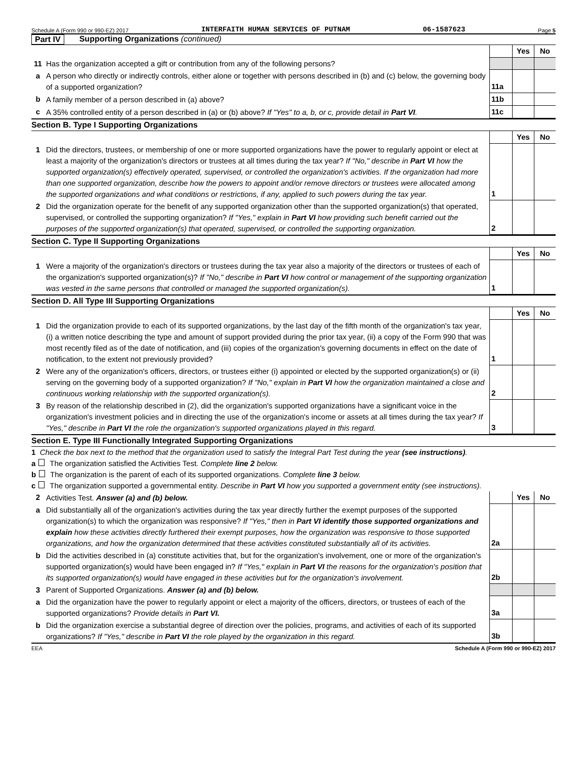Schedule A (Form 990 or 990-EZ) 2017 INTERFAITH HUMAN SERVICES OF PUTNAM 06-1587623 Page 5
Part IV Supporting Organizations (continued)
| | | | Yes | No |
| 11 | Has the organization accepted a gift or contribution from any of the following persons? | | | |
| a | A person who directly or indirectly controls, either alone or together with persons described in (b) and (c) below, the governing body of a supported organization? | 11a | | |
| b | A family member of a person described in (a) above? | 11b | | |
| c | A 35% controlled entity of a person described in (a) or (b) above? If "Yes" to a, b, or c, provide detail in Part VI . | 11c | | |
Section B. Type I Supporting Organizations
| | | | Yes | No |
| 1 | Did the directors, trustees, or membership of one or more supported organizations have the power to regularly appoint or elect at least a majority of the organization's directors or trustees at all times during the tax year? If "No," describe in Part VI how the supported organization(s) effectively operated, supervised, or controlled the organization's activities. If the organization had more than one supported organization, describe how the powers to appoint and/or remove directors or trustees were allocated among the supported organizations and what conditions or restrictions, if any, applied to such powers during the tax year. | 1 | | |
| 2 | Did the organization operate for the benefit of any supported organization other than the supported organization(s) that operated, supervised, or controlled the supporting organization? If "Yes," explain in Part VI how providing such benefit carried out the purposes of the supported organization(s) that operated, supervised, or controlled the supporting organization. | 2 | | |
Section C. Type II Supporting Organizations
| | | | Yes | No |
| 1 | Were a majority of the organization's directors or trustees during the tax year also a majority of the directors or trustees of each of the organization's supported organization(s)? If "No," describe in Part VI how control or management of the supporting organization was vested in the same persons that controlled or managed the supported organization(s). | 1 | | |
Section D. All Type III Supporting Organizations
| | | | Yes | No |
| 1 | Did the organization provide to each of its supported organizations, by the last day of the fifth month of the organization's tax year, (i) a written notice describing the type and amount of support provided during the prior tax year, (ii) a copy of the Form 990 that was most recently filed as of the date of notification, and (iii) copies of the organization's governing documents in effect on the date of notification, to the extent not previously provided? | 1 | | |
| 2 | Were any of the organization's officers, directors, or trustees either (i) appointed or elected by the supported organization(s) or (ii) serving on the governing body of a supported organization? If "No," explain in Part VI how the organization maintained a close and continuous working relationship with the supported organization(s). | 2 | | |
| 3 | By reason of the relationship described in (2), did the organization's supported organizations have a significant voice in the organization's investment policies and in directing the use of the organization's income or assets at all times during the tax year? If "Yes," describe in Part VI the role the organization's supported organizations played in this regard. | 3 | | |
Section E. Type III Functionally Integrated Supporting Organizations
1 Check the box next to the method that the organization used to satisfy the Integral Part Test during the year (see instructions).
a The organization satisfied the Activities Test. Complete line 2 below.
b The organization is the parent of each of its supported organizations. Complete line 3 below.
c The organization supported a governmental entity. Describe in Part VI how you supported a government entity (see instructions).
| 2 | Activities Test. Answer (a) and (b) below. | | Yes | No |
| a | Did substantially all of the organization's activities during the tax year directly further the exempt purposes of the supported organization(s) to which the organization was responsive? If "Yes," then in Part VI identify those supported organizations and explain how these activities directly furthered their exempt purposes, how the organization was responsive to those supported organizations, and how the organization determined that these activities constituted substantially all of its activities. | 2a | | |
| b | Did the activities described in (a) constitute activities that, but for the organization's involvement, one or more of the organization's supported organization(s) would have been engaged in? If "Yes," explain in Part VI the reasons for the organization's position that its supported organization(s) would have engaged in these activities but for the organization's involvement. | 2b | | |
| 3 | Parent of Supported Organizations. Answer (a) and (b) below. | | | |
| a | Did the organization have the power to regularly appoint or elect a majority of the officers, directors, or trustees of each of the supported organizations? Provide details in Part VI. | 3a | | |
| b | Did the organization exercise a substantial degree of direction over the policies, programs, and activities of each of its supported organizations? If "Yes," describe in Part VI the role played by the organization in this regard. | 3b | | |
EEA Schedule A (Form 990 or 990-EZ) 2017